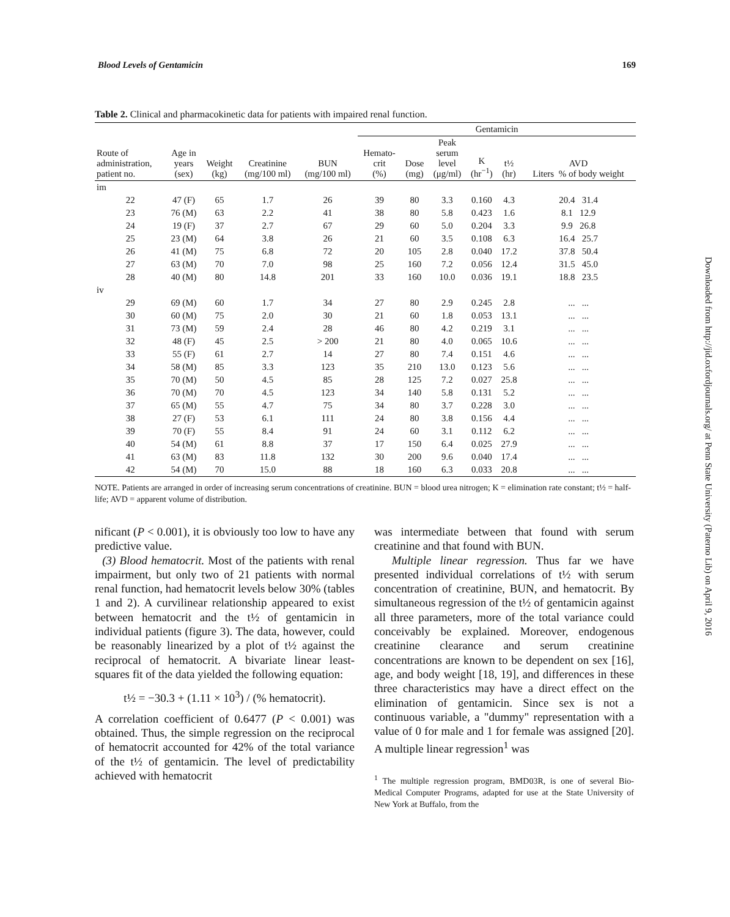Blood Levels of Gentamicin 169
Table 2. Clinical and pharmacokinetic data for patients with impaired renal function.
| | | | | | Gentamicin | | | | | |
| --- | --- | --- | --- | --- | --- | --- | --- | --- | --- | --- |
| Route of administration, patient no. | Age in years (sex) | Weight (kg) | Creatinine (mg/100 ml) | BUN (mg/100 ml) | Hemato- crit (%) | Dose (mg) | Peak serum level (μg/ml) | K (hr<sup>−1</sup>) | t½ (hr) | AVD Liters % of body weight |
| im | | | | | | | | | | |
| 22 | 47 (F) | 65 | 1.7 | 26 | 39 | 80 | 3.3 | 0.160 | 4.3 | 20.4 31.4 |
| 23 | 76 (M) | 63 | 2.2 | 41 | 38 | 80 | 5.8 | 0.423 | 1.6 | 8.1 12.9 |
| 24 | 19 (F) | 37 | 2.7 | 67 | 29 | 60 | 5.0 | 0.204 | 3.3 | 9.9 26.8 |
| 25 | 23 (M) | 64 | 3.8 | 26 | 21 | 60 | 3.5 | 0.108 | 6.3 | 16.4 25.7 |
| 26 | 41 (M) | 75 | 6.8 | 72 | 20 | 105 | 2.8 | 0.040 | 17.2 | 37.8 50.4 |
| 27 | 63 (M) | 70 | 7.0 | 98 | 25 | 160 | 7.2 | 0.056 | 12.4 | 31.5 45.0 |
| 28 | 40 (M) | 80 | 14.8 | 201 | 33 | 160 | 10.0 | 0.036 | 19.1 | 18.8 23.5 |
| iv | | | | | | | | | | |
| 29 | 69 (M) | 60 | 1.7 | 34 | 27 | 80 | 2.9 | 0.245 | 2.8 | ... ... |
| 30 | 60 (M) | 75 | 2.0 | 30 | 21 | 60 | 1.8 | 0.053 | 13.1 | ... ... |
| 31 | 73 (M) | 59 | 2.4 | 28 | 46 | 80 | 4.2 | 0.219 | 3.1 | ... ... |
| 32 | 48 (F) | 45 | 2.5 | > 200 | 21 | 80 | 4.0 | 0.065 | 10.6 | ... ... |
| 33 | 55 (F) | 61 | 2.7 | 14 | 27 | 80 | 7.4 | 0.151 | 4.6 | ... ... |
| 34 | 58 (M) | 85 | 3.3 | 123 | 35 | 210 | 13.0 | 0.123 | 5.6 | ... ... |
| 35 | 70 (M) | 50 | 4.5 | 85 | 28 | 125 | 7.2 | 0.027 | 25.8 | ... ... |
| 36 | 70 (M) | 70 | 4.5 | 123 | 34 | 140 | 5.8 | 0.131 | 5.2 | ... ... |
| 37 | 65 (M) | 55 | 4.7 | 75 | 34 | 80 | 3.7 | 0.228 | 3.0 | ... ... |
| 38 | 27 (F) | 53 | 6.1 | 111 | 24 | 80 | 3.8 | 0.156 | 4.4 | ... ... |
| 39 | 70 (F) | 55 | 8.4 | 91 | 24 | 60 | 3.1 | 0.112 | 6.2 | ... ... |
| 40 | 54 (M) | 61 | 8.8 | 37 | 17 | 150 | 6.4 | 0.025 | 27.9 | ... ... |
| 41 | 63 (M) | 83 | 11.8 | 132 | 30 | 200 | 9.6 | 0.040 | 17.4 | ... ... |
| 42 | 54 (M) | 70 | 15.0 | 88 | 18 | 160 | 6.3 | 0.033 | 20.8 | ... ... |
NOTE. Patients are arranged in order of increasing serum concentrations of creatinine. BUN = blood urea nitrogen; K = elimination rate constant; t½ = half-life; AVD = apparent volume of distribution.
nificant (P < 0.001), it is obviously too low to have any predictive value.
(3) Blood hematocrit. Most of the patients with renal impairment, but only two of 21 patients with normal renal function, had hematocrit levels below 30% (tables 1 and 2). A curvilinear relationship appeared to exist between hematocrit and the t½ of gentamicin in individual patients (figure 3). The data, however, could be reasonably linearized by a plot of t½ against the reciprocal of hematocrit. A bivariate linear least-squares fit of the data yielded the following equation:
t½ = −30.3 + (1.11 × 10<sup>3</sup>) / (% hematocrit).
A correlation coefficient of 0.6477 (P < 0.001) was obtained. Thus, the simple regression on the reciprocal of hematocrit accounted for 42% of the total variance of the t½ of gentamicin. The level of predictability achieved with hematocrit
was intermediate between that found with serum creatinine and that found with BUN.
Multiple linear regression. Thus far we have presented individual correlations of t½ with serum concentration of creatinine, BUN, and hematocrit. By simultaneous regression of the t½ of gentamicin against all three parameters, more of the total variance could conceivably be explained. Moreover, endogenous creatinine clearance and serum creatinine concentrations are known to be dependent on sex [16], age, and body weight [18, 19], and differences in these three characteristics may have a direct effect on the elimination of gentamicin. Since sex is not a continuous variable, a "dummy" representation with a value of 0 for male and 1 for female was assigned [20]. A multiple linear regression<sup>1</sup> was
<sup>1</sup> The multiple regression program, BMD03R, is one of several Bio-Medical Computer Programs, adapted for use at the State University of New York at Buffalo, from the
Downloaded from http://jid.oxfordjournals.org/ at Penn State University (Paterno Lib) on April 9, 2016